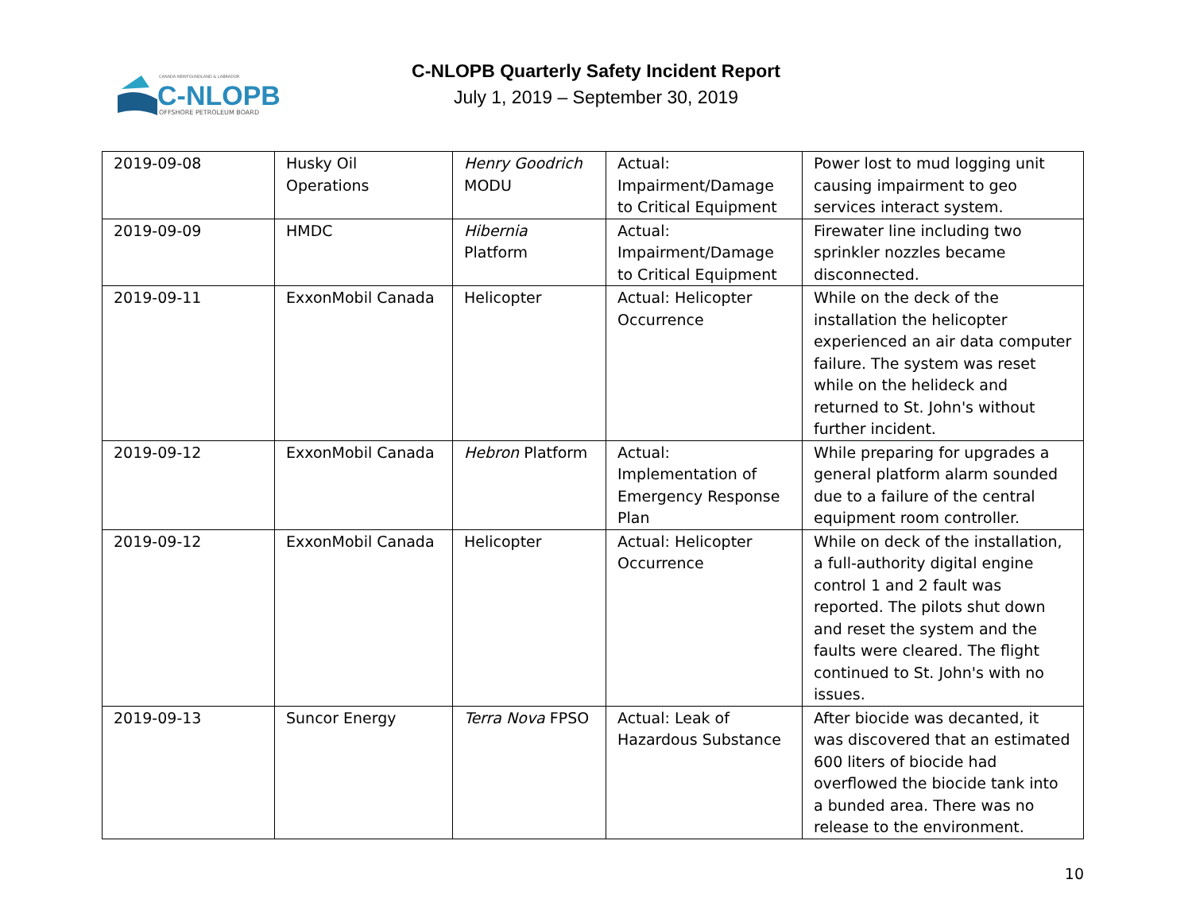CANADA-NEWFOUNDLAND & LABRADOR
C-NLOPB
OFFSHORE PETROLEUM BOARD
C-NLOPB Quarterly Safety Incident Report
July 1, 2019 – September 30, 2019
| 2019-09-08 | Husky Oil Operations | Henry Goodrich MODU | Actual: Impairment/Damage to Critical Equipment | Power lost to mud logging unit causing impairment to geo services interact system. |
| 2019-09-09 | HMDC | Hibernia Platform | Actual: Impairment/Damage to Critical Equipment | Firewater line including two sprinkler nozzles became disconnected. |
| 2019-09-11 | ExxonMobil Canada | Helicopter | Actual: Helicopter Occurrence | While on the deck of the installation the helicopter experienced an air data computer failure. The system was reset while on the helideck and returned to St. John's without further incident. |
| 2019-09-12 | ExxonMobil Canada | Hebron Platform | Actual: Implementation of Emergency Response Plan | While preparing for upgrades a general platform alarm sounded due to a failure of the central equipment room controller. |
| 2019-09-12 | ExxonMobil Canada | Helicopter | Actual: Helicopter Occurrence | While on deck of the installation, a full-authority digital engine control 1 and 2 fault was reported. The pilots shut down and reset the system and the faults were cleared. The flight continued to St. John's with no issues. |
| 2019-09-13 | Suncor Energy | Terra Nova FPSO | Actual: Leak of Hazardous Substance | After biocide was decanted, it was discovered that an estimated 600 liters of biocide had overflowed the biocide tank into a bunded area. There was no release to the environment. |
10